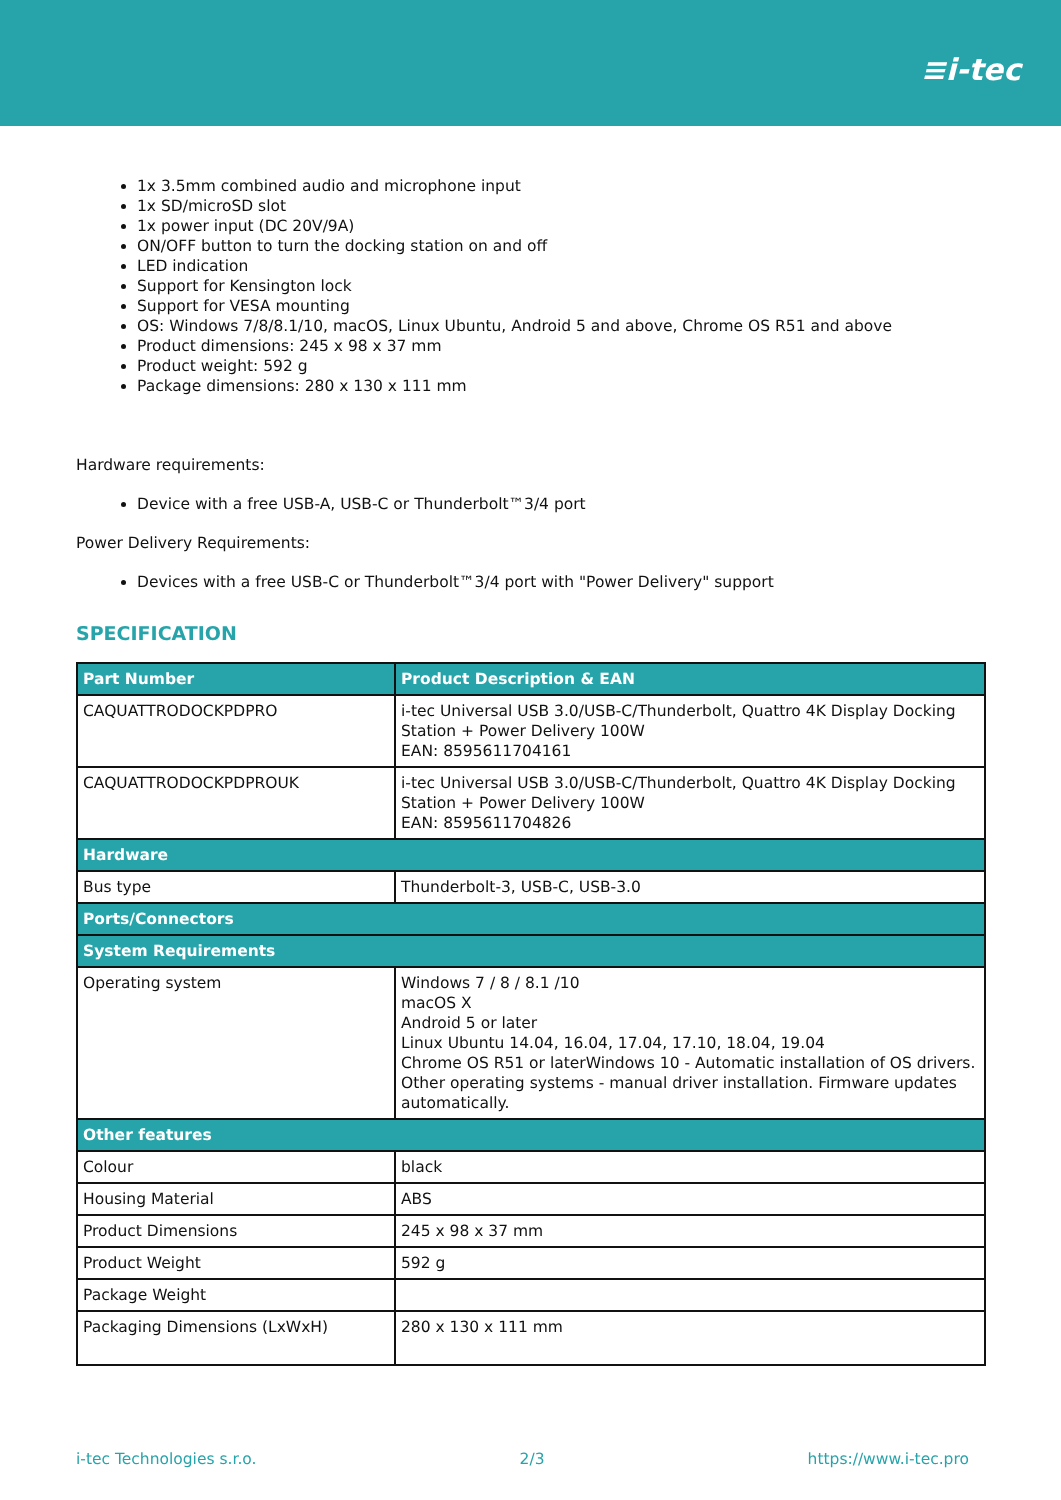≡i-tec
1x 3.5mm combined audio and microphone input
1x SD/microSD slot
1x power input (DC 20V/9A)
ON/OFF button to turn the docking station on and off
LED indication
Support for Kensington lock
Support for VESA mounting
OS: Windows 7/8/8.1/10, macOS, Linux Ubuntu, Android 5 and above, Chrome OS R51 and above
Product dimensions: 245 x 98 x 37 mm
Product weight: 592 g
Package dimensions: 280 x 130 x 111 mm
Hardware requirements:
Device with a free USB-A, USB-C or Thunderbolt™3/4 port
Power Delivery Requirements:
Devices with a free USB-C or Thunderbolt™3/4 port with "Power Delivery" support
SPECIFICATION
| Part Number | Product Description & EAN |
| --- | --- |
| CAQUATTRODOCKPDPRO | i-tec Universal USB 3.0/USB-C/Thunderbolt, Quattro 4K Display Docking Station + Power Delivery 100W EAN: 8595611704161 |
| CAQUATTRODOCKPDPROUK | i-tec Universal USB 3.0/USB-C/Thunderbolt, Quattro 4K Display Docking Station + Power Delivery 100W EAN: 8595611704826 |
| Hardware | |
| Bus type | Thunderbolt-3, USB-C, USB-3.0 |
| Ports/Connectors | |
| System Requirements | |
| Operating system | Windows 7 / 8 / 8.1 /10 macOS X Android 5 or later Linux Ubuntu 14.04, 16.04, 17.04, 17.10, 18.04, 19.04 Chrome OS R51 or laterWindows 10 - Automatic installation of OS drivers. Other operating systems - manual driver installation. Firmware updates automatically. |
| Other features | |
| Colour | black |
| Housing Material | ABS |
| Product Dimensions | 245 x 98 x 37 mm |
| Product Weight | 592 g |
| Package Weight | |
| Packaging Dimensions (LxWxH) | 280 x 130 x 111 mm |
i-tec Technologies s.r.o. 2/3 https://www.i-tec.pro